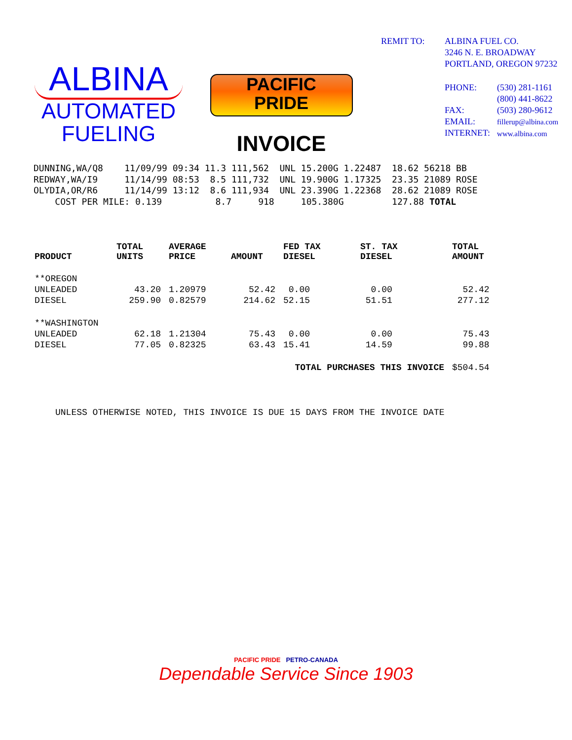ALBINA
AUTOMATED
FUELING
PACIFIC
PRIDE
INVOICE
| REMIT TO: | ALBINA FUEL CO. 3246 N. E. BROADWAY PORTLAND, OREGON 97232 | |
| | PHONE: FAX: EMAIL: INTERNET: | (530) 281-1161 (800) 441-8622 (503) 280-9612 fillerup@albina.com www.albina.com |
DUNNING,WA/Q8    11/09/99 09:34 11.3 111,562  UNL 15.200G 1.22487  18.62 56218 BB
REDWAY,WA/I9     11/14/99 08:53  8.5 111,732  UNL 19.900G 1.17325  23.35 21089 ROSE
OLYDIA,OR/R6     11/14/99 13:12  8.6 111,934  UNL 23.390G 1.22368  28.62 21089 ROSE
    COST PER MILE: 0.139          8.7     918     105.380G         127.88 TOTAL
| PRODUCT | TOTAL UNITS | AVERAGE PRICE | AMOUNT | FED TAX DIESEL | ST. TAX DIESEL | TOTAL AMOUNT |
| --- | --- | --- | --- | --- | --- | --- |
| **OREGON | | | | | | |
| UNLEADED | 43.20 | 1.20979 | 52.42 | 0.00 | 0.00 | 52.42 |
| DIESEL | 259.90 | 0.82579 | 214.62 | 52.15 | 51.51 | 277.12 |
| **WASHINGTON | | | | | | |
| UNLEADED | 62.18 | 1.21304 | 75.43 | 0.00 | 0.00 | 75.43 |
| DIESEL | 77.05 | 0.82325 | 63.43 | 15.41 | 14.59 | 99.88 |
| | | | TOTAL PURCHASES THIS INVOICE | | | $504.54 |
UNLESS OTHERWISE NOTED, THIS INVOICE IS DUE 15 DAYS FROM THE INVOICE DATE
PACIFIC PRIDE PETRO-CANADA
Dependable Service Since 1903